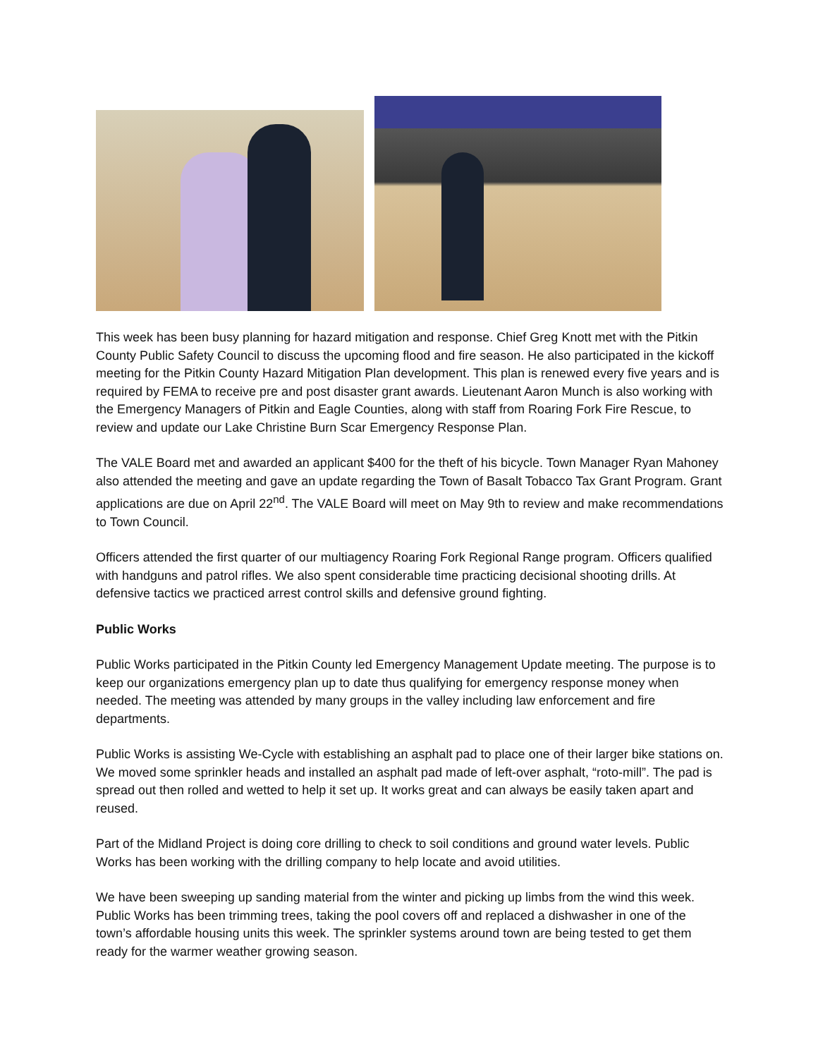This week has been busy planning for hazard mitigation and response. Chief Greg Knott met with the Pitkin County Public Safety Council to discuss the upcoming flood and fire season. He also participated in the kickoff meeting for the Pitkin County Hazard Mitigation Plan development. This plan is renewed every five years and is required by FEMA to receive pre and post disaster grant awards. Lieutenant Aaron Munch is also working with the Emergency Managers of Pitkin and Eagle Counties, along with staff from Roaring Fork Fire Rescue, to review and update our Lake Christine Burn Scar Emergency Response Plan.
The VALE Board met and awarded an applicant $400 for the theft of his bicycle. Town Manager Ryan Mahoney also attended the meeting and gave an update regarding the Town of Basalt Tobacco Tax Grant Program. Grant applications are due on April 22<sup>nd</sup>. The VALE Board will meet on May 9th to review and make recommendations to Town Council.
Officers attended the first quarter of our multiagency Roaring Fork Regional Range program. Officers qualified with handguns and patrol rifles. We also spent considerable time practicing decisional shooting drills. At defensive tactics we practiced arrest control skills and defensive ground fighting.
Public Works
Public Works participated in the Pitkin County led Emergency Management Update meeting. The purpose is to keep our organizations emergency plan up to date thus qualifying for emergency response money when needed. The meeting was attended by many groups in the valley including law enforcement and fire departments.
Public Works is assisting We-Cycle with establishing an asphalt pad to place one of their larger bike stations on. We moved some sprinkler heads and installed an asphalt pad made of left-over asphalt, “roto-mill”. The pad is spread out then rolled and wetted to help it set up. It works great and can always be easily taken apart and reused.
Part of the Midland Project is doing core drilling to check to soil conditions and ground water levels. Public Works has been working with the drilling company to help locate and avoid utilities.
We have been sweeping up sanding material from the winter and picking up limbs from the wind this week. Public Works has been trimming trees, taking the pool covers off and replaced a dishwasher in one of the town’s affordable housing units this week. The sprinkler systems around town are being tested to get them ready for the warmer weather growing season.